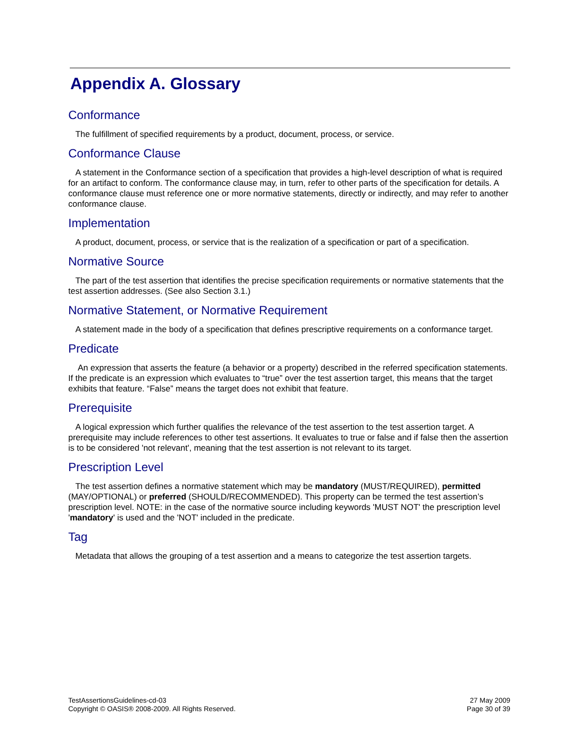Appendix A. Glossary
Conformance
The fulfillment of specified requirements by a product, document, process, or service.
Conformance Clause
A statement in the Conformance section of a specification that provides a high-level description of what is required for an artifact to conform. The conformance clause may, in turn, refer to other parts of the specification for details. A conformance clause must reference one or more normative statements, directly or indirectly, and may refer to another conformance clause.
Implementation
A product, document, process, or service that is the realization of a specification or part of a specification.
Normative Source
The part of the test assertion that identifies the precise specification requirements or normative statements that the test assertion addresses. (See also Section 3.1.)
Normative Statement, or Normative Requirement
A statement made in the body of a specification that defines prescriptive requirements on a conformance target.
Predicate
An expression that asserts the feature (a behavior or a property) described in the referred specification statements. If the predicate is an expression which evaluates to “true” over the test assertion target, this means that the target exhibits that feature. “False” means the target does not exhibit that feature.
Prerequisite
A logical expression which further qualifies the relevance of the test assertion to the test assertion target. A prerequisite may include references to other test assertions. It evaluates to true or false and if false then the assertion is to be considered 'not relevant', meaning that the test assertion is not relevant to its target.
Prescription Level
The test assertion defines a normative statement which may be mandatory (MUST/REQUIRED), permitted (MAY/OPTIONAL) or preferred (SHOULD/RECOMMENDED). This property can be termed the test assertion’s prescription level. NOTE: in the case of the normative source including keywords 'MUST NOT' the prescription level 'mandatory' is used and the 'NOT' included in the predicate.
Tag
Metadata that allows the grouping of a test assertion and a means to categorize the test assertion targets.
TestAssertionsGuidelines-cd-03
Copyright © OASIS® 2008-2009. All Rights Reserved.
27 May 2009
Page 30 of 39